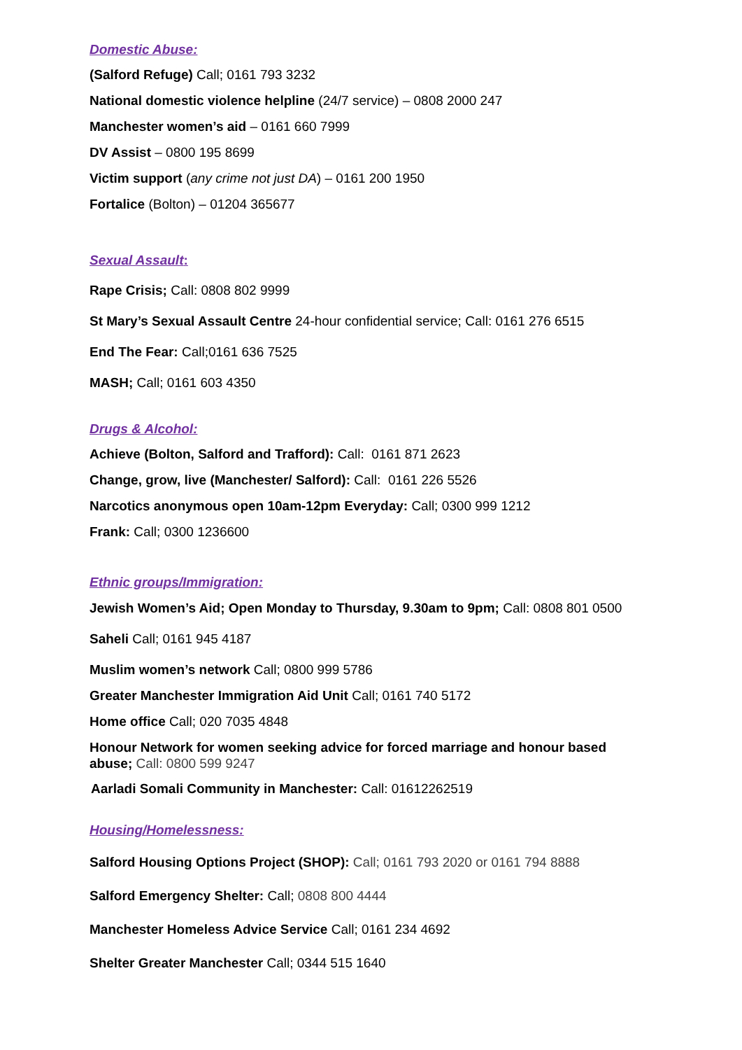Domestic Abuse:
(Salford Refuge) Call; 0161 793 3232
National domestic violence helpline (24/7 service) – 0808 2000 247
Manchester women’s aid – 0161 660 7999
DV Assist – 0800 195 8699
Victim support (any crime not just DA) – 0161 200 1950
Fortalice (Bolton) – 01204 365677
Sexual Assault:
Rape Crisis; Call: 0808 802 9999
St Mary’s Sexual Assault Centre 24-hour confidential service; Call: 0161 276 6515
End The Fear: Call;0161 636 7525
MASH; Call; 0161 603 4350
Drugs & Alcohol:
Achieve (Bolton, Salford and Trafford): Call: 0161 871 2623
Change, grow, live (Manchester/ Salford): Call: 0161 226 5526
Narcotics anonymous open 10am-12pm Everyday: Call; 0300 999 1212
Frank: Call; 0300 1236600
Ethnic groups/Immigration:
Jewish Women’s Aid; Open Monday to Thursday, 9.30am to 9pm; Call: 0808 801 0500
Saheli Call; 0161 945 4187
Muslim women’s network Call; 0800 999 5786
Greater Manchester Immigration Aid Unit Call; 0161 740 5172
Home office Call; 020 7035 4848
Honour Network for women seeking advice for forced marriage and honour based abuse; Call: 0800 599 9247
Aarladi Somali Community in Manchester: Call: 01612262519
Housing/Homelessness:
Salford Housing Options Project (SHOP): Call; 0161 793 2020 or 0161 794 8888
Salford Emergency Shelter: Call; 0808 800 4444
Manchester Homeless Advice Service Call; 0161 234 4692
Shelter Greater Manchester Call; 0344 515 1640